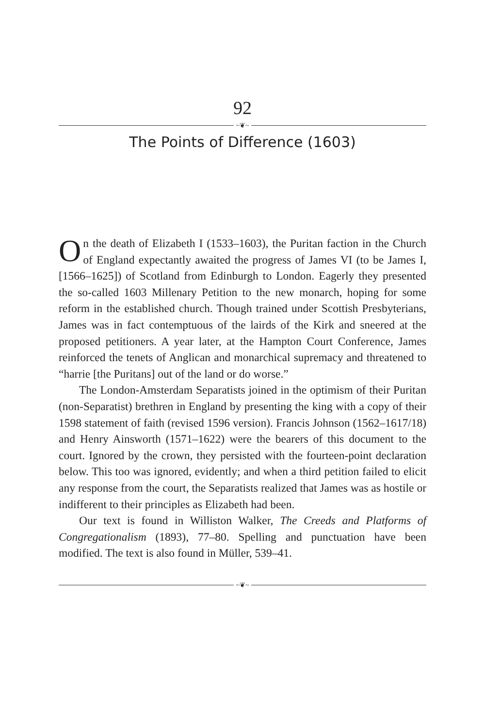92
~❦~
The Points of Difference (1603)
On the death of Elizabeth I (1533–1603), the Puritan faction in the Church of England expectantly awaited the progress of James VI (to be James I, [1566–1625]) of Scotland from Edinburgh to London. Eagerly they presented the so-called 1603 Millenary Petition to the new monarch, hoping for some reform in the established church. Though trained under Scottish Presbyterians, James was in fact contemptuous of the lairds of the Kirk and sneered at the proposed petitioners. A year later, at the Hampton Court Conference, James reinforced the tenets of Anglican and monarchical supremacy and threatened to “harrie [the Puritans] out of the land or do worse.”
The London-Amsterdam Separatists joined in the optimism of their Puritan (non-Separatist) brethren in England by presenting the king with a copy of their 1598 statement of faith (revised 1596 version). Francis Johnson (1562–1617/18) and Henry Ainsworth (1571–1622) were the bearers of this document to the court. Ignored by the crown, they persisted with the fourteen-point declaration below. This too was ignored, evidently; and when a third petition failed to elicit any response from the court, the Separatists realized that James was as hostile or indifferent to their principles as Elizabeth had been.
Our text is found in Williston Walker, The Creeds and Platforms of Congregationalism (1893), 77–80. Spelling and punctuation have been modified. The text is also found in Müller, 539–41.
~❦~